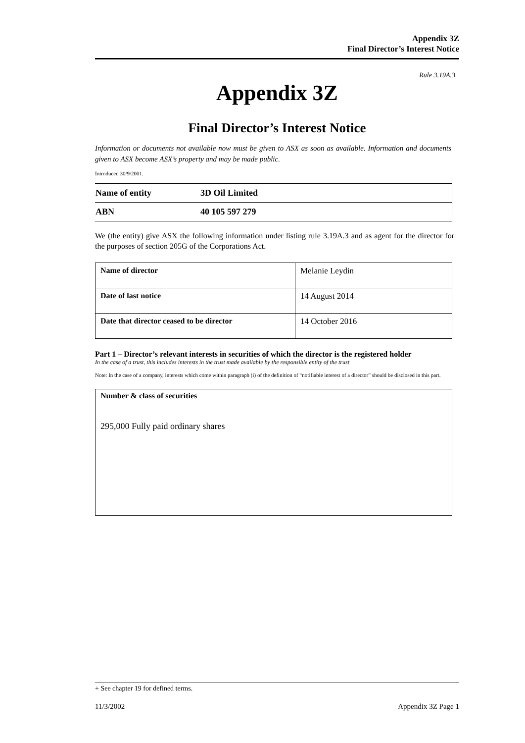Appendix 3Z
Final Director’s Interest Notice
Rule 3.19A.3
Appendix 3Z
Final Director’s Interest Notice
Information or documents not available now must be given to ASX as soon as available. Information and documents given to ASX become ASX’s property and may be made public.
Introduced 30/9/2001.
| Name of entity | 3D Oil Limited |
| ABN | 40 105 597 279 |
We (the entity) give ASX the following information under listing rule 3.19A.3 and as agent for the director for the purposes of section 205G of the Corporations Act.
| Name of director | Melanie Leydin |
| Date of last notice | 14 August 2014 |
| Date that director ceased to be director | 14 October 2016 |
Part 1 – Director’s relevant interests in securities of which the director is the registered holder
In the case of a trust, this includes interests in the trust made available by the responsible entity of the trust
Note: In the case of a company, interests which come within paragraph (i) of the definition of “notifiable interest of a director” should be disclosed in this part.
Number & class of securities
295,000 Fully paid ordinary shares
+ See chapter 19 for defined terms.
11/3/2002 Appendix 3Z Page 1